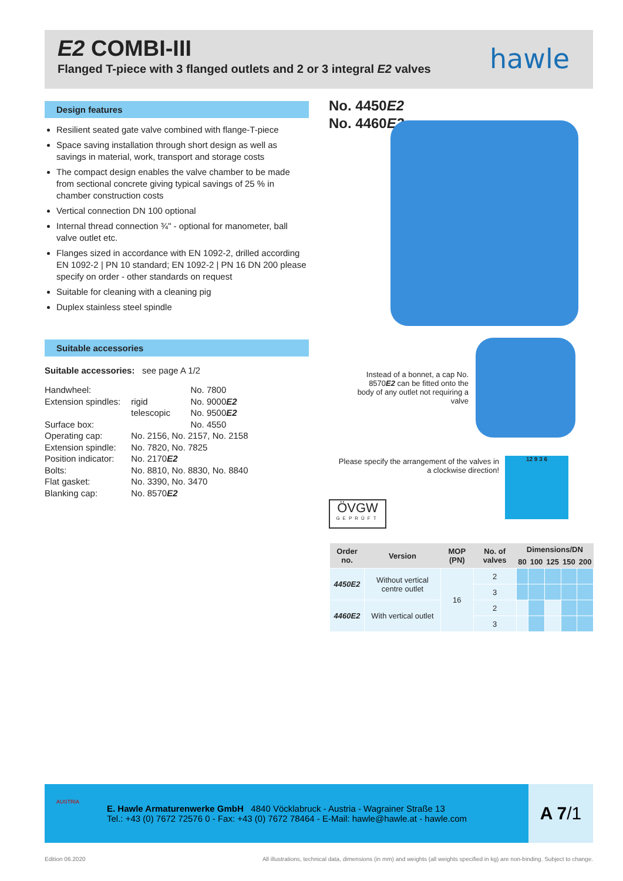E2 COMBI-III
Flanged T-piece with 3 flanged outlets and 2 or 3 integral E2 valves
hawle
Design features
Resilient seated gate valve combined with flange-T-piece
Space saving installation through short design as well as savings in material, work, transport and storage costs
The compact design enables the valve chamber to be made from sectional concrete giving typical savings of 25 % in chamber construction costs
Vertical connection DN 100 optional
Internal thread connection ¾" - optional for manometer, ball valve outlet etc.
Flanges sized in accordance with EN 1092-2, drilled according EN 1092-2 | PN 10 standard; EN 1092-2 | PN 16 DN 200 please specify on order - other standards on request
Suitable for cleaning with a cleaning pig
Duplex stainless steel spindle
Suitable accessories
Suitable accessories: see page A 1/2
| Handwheel: | | No. 7800 |
| Extension spindles: | rigid | No. 9000 E2 |
| | telescopic | No. 9500 E2 |
| Surface box: | | No. 4550 |
| Operating cap: | No. 2156, No. 2157, No. 2158 | |
| Extension spindle: | No. 7820, No. 7825 | |
| Position indicator: | No. 2170 E2 | |
| Bolts: | No. 8810, No. 8830, No. 8840 | |
| Flat gasket: | No. 3390, No. 3470 | |
| Blanking cap: | No. 8570 E2 | |
No. 4450E2
No. 4460E2
Instead of a bonnet, a cap No. 8570E2 can be fitted onto the body of any outlet not requiring a valve
Please specify the arrangement of the valves in a clockwise direction!
12 9 3 6
ÖVGW
GEPRÜFT
| Order no. | Version | MOP (PN) | No. of valves | Dimensions/DN | | | | |
| --- | --- | --- | --- | --- | --- | --- | --- | --- |
| | | | | 80 | 100 | 125 | 150 | 200 |
| 4450E2 | Without vertical centre outlet | 16 | 2 | | | | | |
| | | | 3 | | | | | |
| 4460E2 | With vertical outlet | | 2 | | | | | |
| | | | 3 | | | | | |
AUSTRIA
E. Hawle Armaturenwerke GmbH 4840 Vöcklabruck - Austria - Wagrainer Straße 13
Tel.: +43 (0) 7672 72576 0 - Fax: +43 (0) 7672 78464 - E-Mail: hawle@hawle.at - hawle.com
A 7/1
Edition 06.2020
All illustrations, technical data, dimensions (in mm) and weights (all weights specified in kg) are non-binding. Subject to change.